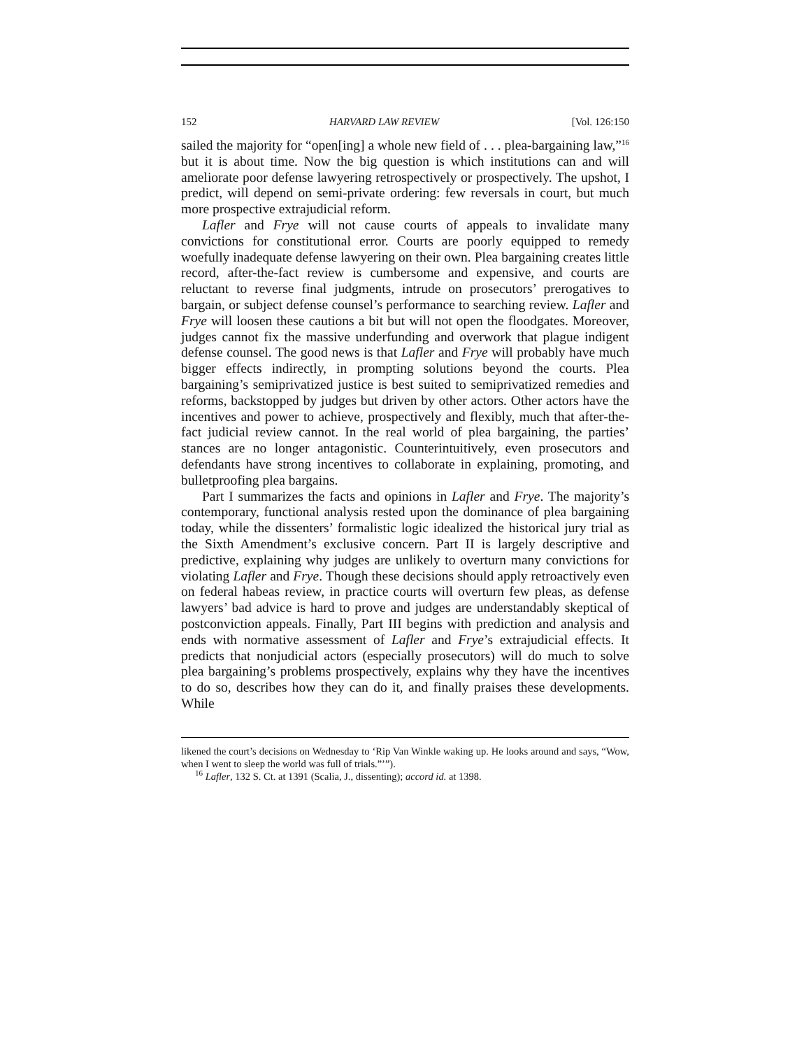152 HARVARD LAW REVIEW [Vol. 126:150
sailed the majority for “open[ing] a whole new field of . . . plea-bargaining law,”<sup>16</sup> but it is about time. Now the big question is which institutions can and will ameliorate poor defense lawyering retrospectively or prospectively. The upshot, I predict, will depend on semi-private ordering: few reversals in court, but much more prospective extrajudicial reform.
Lafler and Frye will not cause courts of appeals to invalidate many convictions for constitutional error. Courts are poorly equipped to remedy woefully inadequate defense lawyering on their own. Plea bargaining creates little record, after-the-fact review is cumbersome and expensive, and courts are reluctant to reverse final judgments, intrude on prosecutors’ prerogatives to bargain, or subject defense counsel’s performance to searching review. Lafler and Frye will loosen these cautions a bit but will not open the floodgates. Moreover, judges cannot fix the massive underfunding and overwork that plague indigent defense counsel. The good news is that Lafler and Frye will probably have much bigger effects indirectly, in prompting solutions beyond the courts. Plea bargaining’s semiprivatized justice is best suited to semiprivatized remedies and reforms, backstopped by judges but driven by other actors. Other actors have the incentives and power to achieve, prospectively and flexibly, much that after-the-fact judicial review cannot. In the real world of plea bargaining, the parties’ stances are no longer antagonistic. Counterintuitively, even prosecutors and defendants have strong incentives to collaborate in explaining, promoting, and bulletproofing plea bargains.
Part I summarizes the facts and opinions in Lafler and Frye. The majority’s contemporary, functional analysis rested upon the dominance of plea bargaining today, while the dissenters’ formalistic logic idealized the historical jury trial as the Sixth Amendment’s exclusive concern. Part II is largely descriptive and predictive, explaining why judges are unlikely to overturn many convictions for violating Lafler and Frye. Though these decisions should apply retroactively even on federal habeas review, in practice courts will overturn few pleas, as defense lawyers’ bad advice is hard to prove and judges are understandably skeptical of postconviction appeals. Finally, Part III begins with prediction and analysis and ends with normative assessment of Lafler and Frye’s extrajudicial effects. It predicts that nonjudicial actors (especially prosecutors) will do much to solve plea bargaining’s problems prospectively, explains why they have the incentives to do so, describes how they can do it, and finally praises these developments. While
likened the court’s decisions on Wednesday to ‘Rip Van Winkle waking up. He looks around and says, “Wow, when I went to sleep the world was full of trials.”’”).
<sup>16</sup> Lafler, 132 S. Ct. at 1391 (Scalia, J., dissenting); accord id. at 1398.